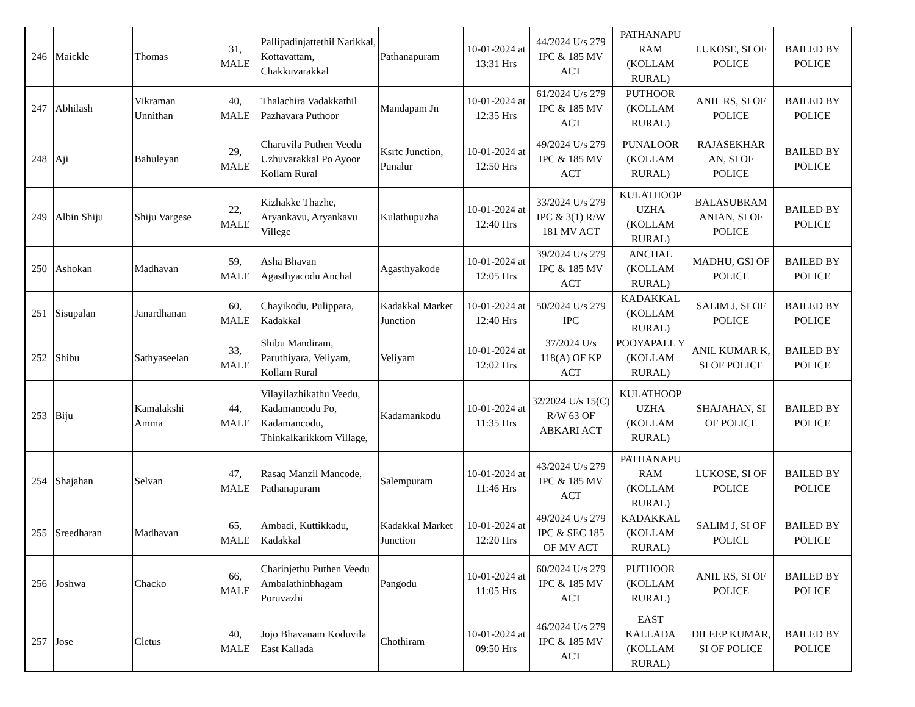| 246 | Maickle | Thomas | 31, MALE | Pallipadinjattethil Narikkal, Kottavattam, Chakkuvarakkal | Pathanapuram | 10-01-2024 at 13:31 Hrs | 44/2024 U/s 279 IPC & 185 MV ACT | PATHANAPU RAM (KOLLAM RURAL) | LUKOSE, SI OF POLICE | BAILED BY POLICE |
| 247 | Abhilash | Vikraman Unnithan | 40, MALE | Thalachira Vadakkathil Pazhavara Puthoor | Mandapam Jn | 10-01-2024 at 12:35 Hrs | 61/2024 U/s 279 IPC & 185 MV ACT | PUTHOOR (KOLLAM RURAL) | ANIL RS, SI OF POLICE | BAILED BY POLICE |
| 248 | Aji | Bahuleyan | 29, MALE | Charuvila Puthen Veedu Uzhuvarakkal Po Ayoor Kollam Rural | Ksrtc Junction, Punalur | 10-01-2024 at 12:50 Hrs | 49/2024 U/s 279 IPC & 185 MV ACT | PUNALOOR (KOLLAM RURAL) | RAJASEKHAR AN, SI OF POLICE | BAILED BY POLICE |
| 249 | Albin Shiju | Shiju Vargese | 22, MALE | Kizhakke Thazhe, Aryankavu, Aryankavu Villege | Kulathupuzha | 10-01-2024 at 12:40 Hrs | 33/2024 U/s 279 IPC & 3(1) R/W 181 MV ACT | KULATHOOP UZHA (KOLLAM RURAL) | BALASUBRAM ANIAN, SI OF POLICE | BAILED BY POLICE |
| 250 | Ashokan | Madhavan | 59, MALE | Asha Bhavan Agasthyacodu Anchal | Agasthyakode | 10-01-2024 at 12:05 Hrs | 39/2024 U/s 279 IPC & 185 MV ACT | ANCHAL (KOLLAM RURAL) | MADHU, GSI OF POLICE | BAILED BY POLICE |
| 251 | Sisupalan | Janardhanan | 60, MALE | Chayikodu, Pulippara, Kadakkal | Kadakkal Market Junction | 10-01-2024 at 12:40 Hrs | 50/2024 U/s 279 IPC | KADAKKAL (KOLLAM RURAL) | SALIM J, SI OF POLICE | BAILED BY POLICE |
| 252 | Shibu | Sathyaseelan | 33, MALE | Shibu Mandiram, Paruthiyara, Veliyam, Kollam Rural | Veliyam | 10-01-2024 at 12:02 Hrs | 37/2024 U/s 118(A) OF KP ACT | POOYAPALL Y (KOLLAM RURAL) | ANIL KUMAR K, SI OF POLICE | BAILED BY POLICE |
| 253 | Biju | Kamalakshi Amma | 44, MALE | Vilayilazhikathu Veedu, Kadamancodu Po, Kadamancodu, Thinkalkarikkom Village, | Kadamankodu | 10-01-2024 at 11:35 Hrs | 32/2024 U/s 15(C) R/W 63 OF ABKARI ACT | KULATHOOP UZHA (KOLLAM RURAL) | SHAJAHAN, SI OF POLICE | BAILED BY POLICE |
| 254 | Shajahan | Selvan | 47, MALE | Rasaq Manzil Mancode, Pathanapuram | Salempuram | 10-01-2024 at 11:46 Hrs | 43/2024 U/s 279 IPC & 185 MV ACT | PATHANAPU RAM (KOLLAM RURAL) | LUKOSE, SI OF POLICE | BAILED BY POLICE |
| 255 | Sreedharan | Madhavan | 65, MALE | Ambadi, Kuttikkadu, Kadakkal | Kadakkal Market Junction | 10-01-2024 at 12:20 Hrs | 49/2024 U/s 279 IPC & SEC 185 OF MV ACT | KADAKKAL (KOLLAM RURAL) | SALIM J, SI OF POLICE | BAILED BY POLICE |
| 256 | Joshwa | Chacko | 66, MALE | Charinjethu Puthen Veedu Ambalathinbhagam Poruvazhi | Pangodu | 10-01-2024 at 11:05 Hrs | 60/2024 U/s 279 IPC & 185 MV ACT | PUTHOOR (KOLLAM RURAL) | ANIL RS, SI OF POLICE | BAILED BY POLICE |
| 257 | Jose | Cletus | 40, MALE | Jojo Bhavanam Koduvila East Kallada | Chothiram | 10-01-2024 at 09:50 Hrs | 46/2024 U/s 279 IPC & 185 MV ACT | EAST KALLADA (KOLLAM RURAL) | DILEEP KUMAR, SI OF POLICE | BAILED BY POLICE |